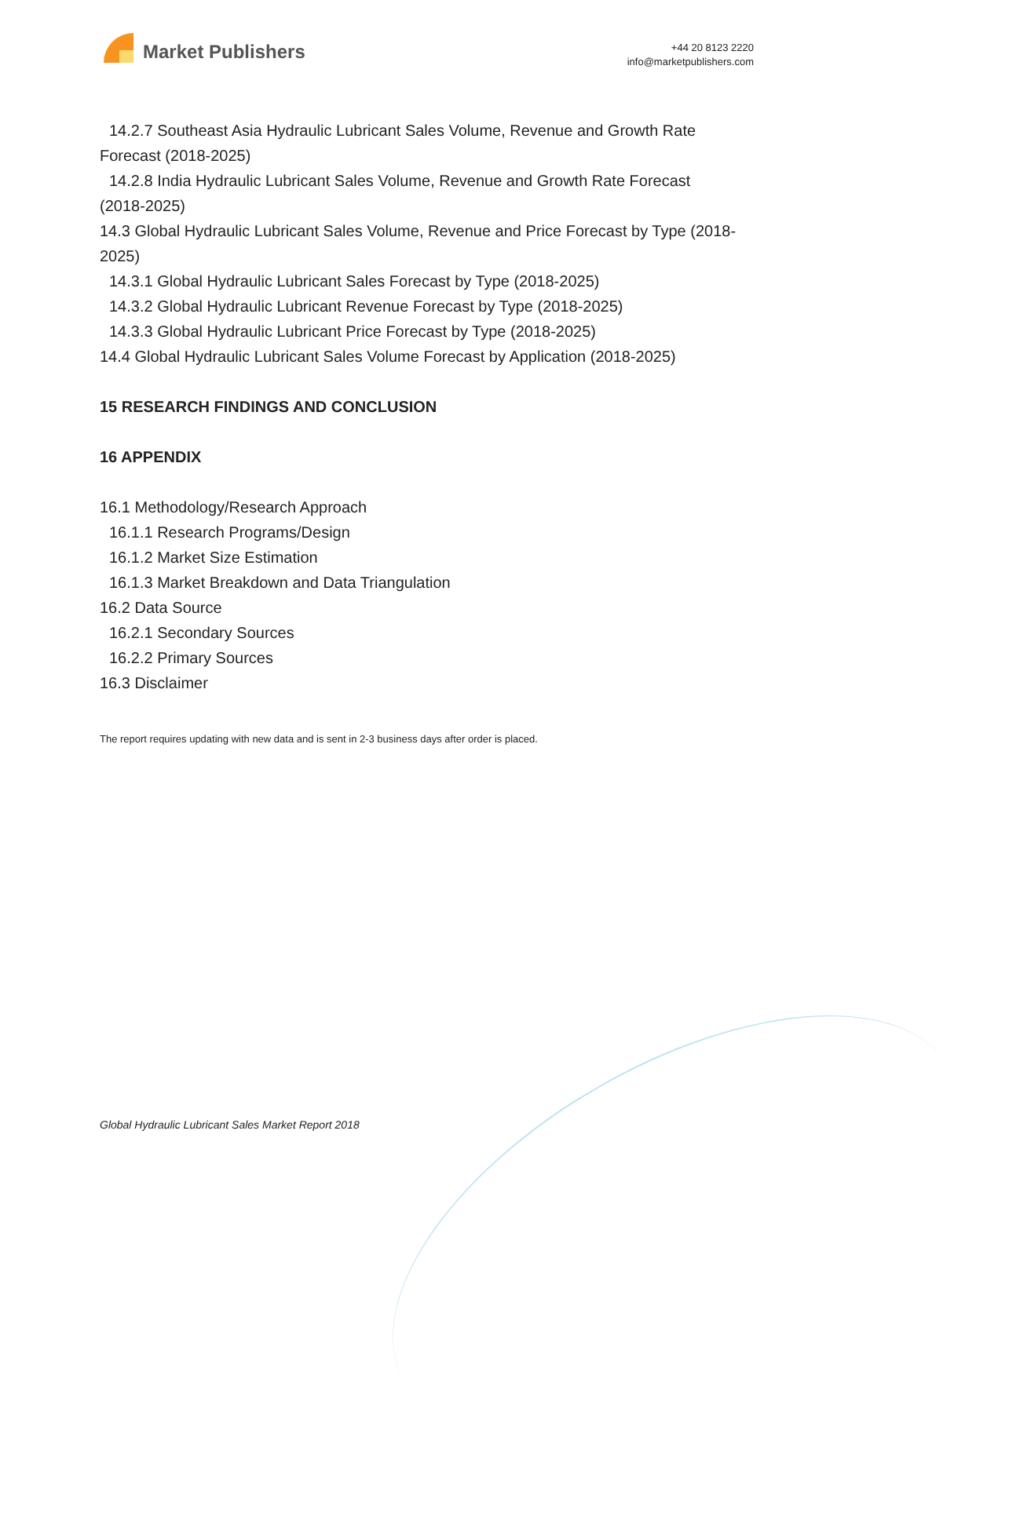Market Publishers
+44 20 8123 2220
info@marketpublishers.com
14.2.7 Southeast Asia Hydraulic Lubricant Sales Volume, Revenue and Growth Rate
Forecast (2018-2025)
14.2.8 India Hydraulic Lubricant Sales Volume, Revenue and Growth Rate Forecast
(2018-2025)
14.3 Global Hydraulic Lubricant Sales Volume, Revenue and Price Forecast by Type (2018-2025)
14.3.1 Global Hydraulic Lubricant Sales Forecast by Type (2018-2025)
14.3.2 Global Hydraulic Lubricant Revenue Forecast by Type (2018-2025)
14.3.3 Global Hydraulic Lubricant Price Forecast by Type (2018-2025)
14.4 Global Hydraulic Lubricant Sales Volume Forecast by Application (2018-2025)
15 RESEARCH FINDINGS AND CONCLUSION
16 APPENDIX
16.1 Methodology/Research Approach
16.1.1 Research Programs/Design
16.1.2 Market Size Estimation
16.1.3 Market Breakdown and Data Triangulation
16.2 Data Source
16.2.1 Secondary Sources
16.2.2 Primary Sources
16.3 Disclaimer
The report requires updating with new data and is sent in 2-3 business days after order is placed.
Global Hydraulic Lubricant Sales Market Report 2018